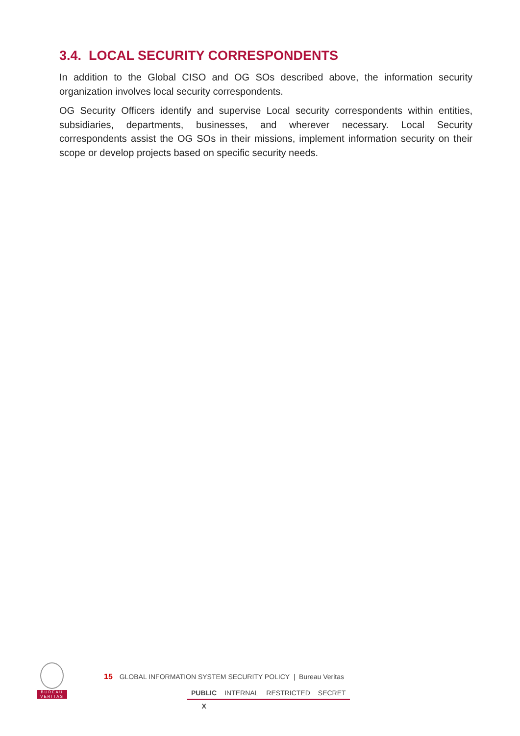3.4. LOCAL SECURITY CORRESPONDENTS
In addition to the Global CISO and OG SOs described above, the information security organization involves local security correspondents.
OG Security Officers identify and supervise Local security correspondents within entities, subsidiaries, departments, businesses, and wherever necessary. Local Security correspondents assist the OG SOs in their missions, implement information security on their scope or develop projects based on specific security needs.
BUREAU
VERITAS
15 GLOBAL INFORMATION SYSTEM SECURITY POLICY | Bureau Veritas
| PUBLIC | INTERNAL | RESTRICTED | SECRET |
| X | | | |